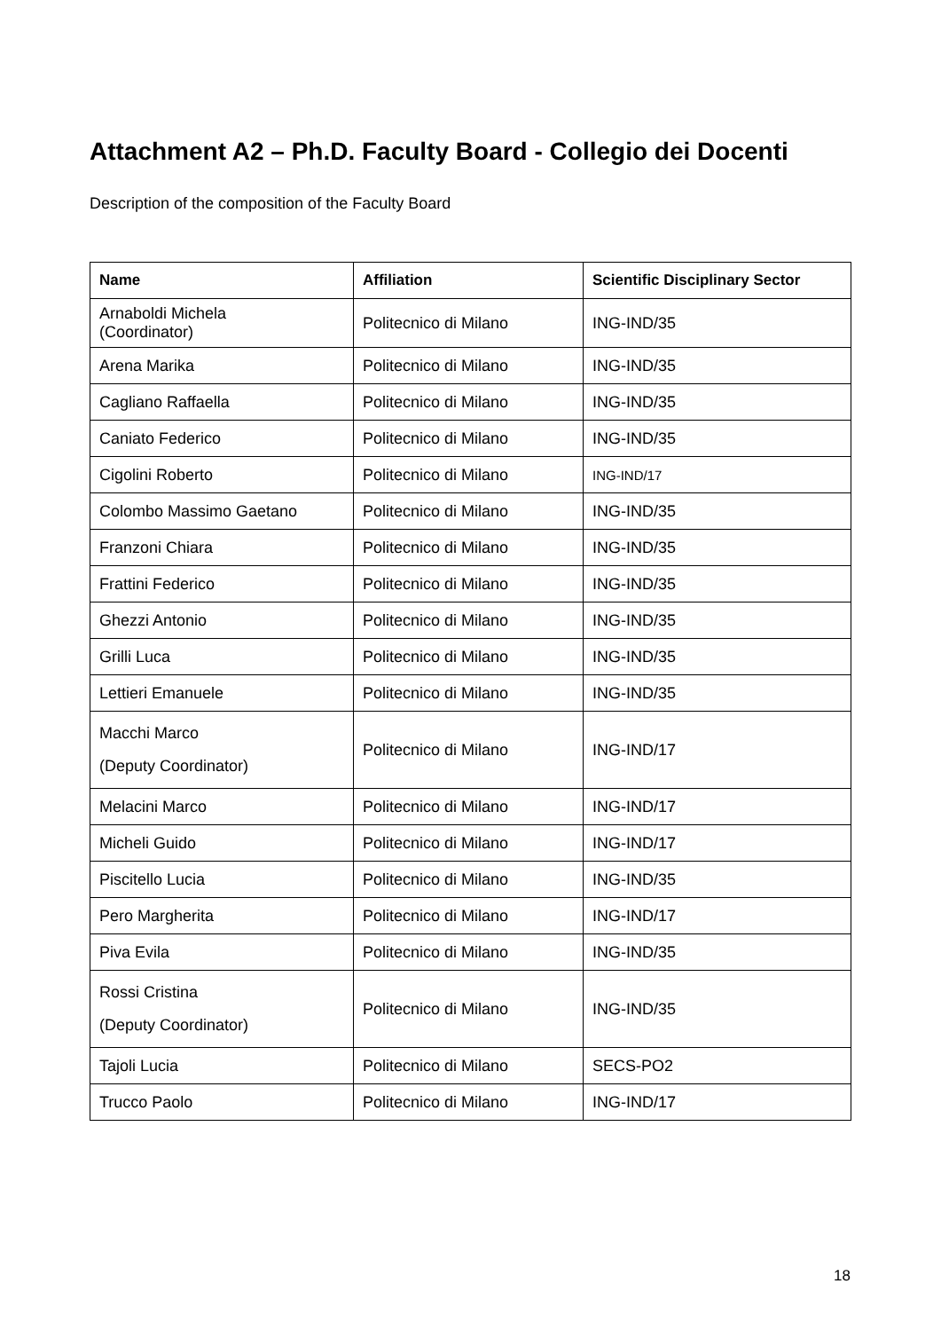Attachment A2 – Ph.D. Faculty Board - Collegio dei Docenti
Description of the composition of the Faculty Board
| Name | Affiliation | Scientific Disciplinary Sector |
| --- | --- | --- |
| Arnaboldi Michela (Coordinator) | Politecnico di Milano | ING-IND/35 |
| Arena Marika | Politecnico di Milano | ING-IND/35 |
| Cagliano Raffaella | Politecnico di Milano | ING-IND/35 |
| Caniato Federico | Politecnico di Milano | ING-IND/35 |
| Cigolini Roberto | Politecnico di Milano | ING-IND/17 |
| Colombo Massimo Gaetano | Politecnico di Milano | ING-IND/35 |
| Franzoni Chiara | Politecnico di Milano | ING-IND/35 |
| Frattini Federico | Politecnico di Milano | ING-IND/35 |
| Ghezzi Antonio | Politecnico di Milano | ING-IND/35 |
| Grilli Luca | Politecnico di Milano | ING-IND/35 |
| Lettieri Emanuele | Politecnico di Milano | ING-IND/35 |
| Macchi Marco (Deputy Coordinator) | Politecnico di Milano | ING-IND/17 |
| Melacini Marco | Politecnico di Milano | ING-IND/17 |
| Micheli Guido | Politecnico di Milano | ING-IND/17 |
| Piscitello Lucia | Politecnico di Milano | ING-IND/35 |
| Pero Margherita | Politecnico di Milano | ING-IND/17 |
| Piva Evila | Politecnico di Milano | ING-IND/35 |
| Rossi Cristina (Deputy Coordinator) | Politecnico di Milano | ING-IND/35 |
| Tajoli Lucia | Politecnico di Milano | SECS-PO2 |
| Trucco Paolo | Politecnico di Milano | ING-IND/17 |
18